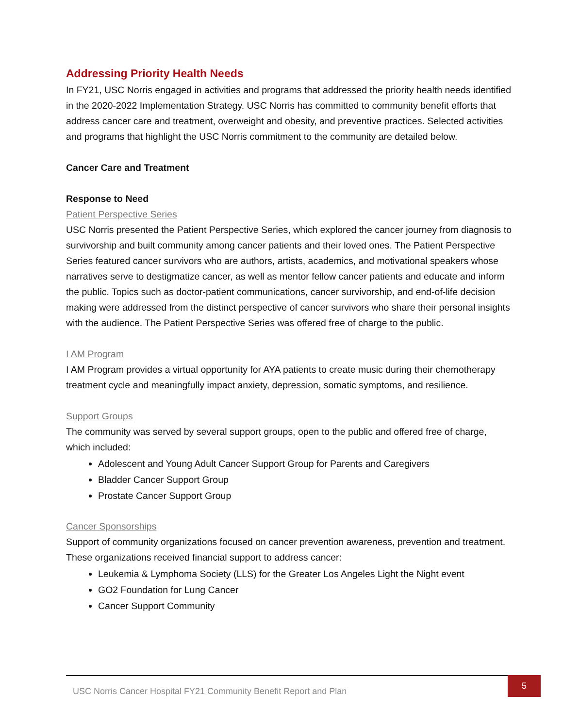Addressing Priority Health Needs
In FY21, USC Norris engaged in activities and programs that addressed the priority health needs identified in the 2020-2022 Implementation Strategy. USC Norris has committed to community benefit efforts that address cancer care and treatment, overweight and obesity, and preventive practices. Selected activities and programs that highlight the USC Norris commitment to the community are detailed below.
Cancer Care and Treatment
Response to Need
Patient Perspective Series
USC Norris presented the Patient Perspective Series, which explored the cancer journey from diagnosis to survivorship and built community among cancer patients and their loved ones. The Patient Perspective Series featured cancer survivors who are authors, artists, academics, and motivational speakers whose narratives serve to destigmatize cancer, as well as mentor fellow cancer patients and educate and inform the public. Topics such as doctor-patient communications, cancer survivorship, and end-of-life decision making were addressed from the distinct perspective of cancer survivors who share their personal insights with the audience. The Patient Perspective Series was offered free of charge to the public.
I AM Program
I AM Program provides a virtual opportunity for AYA patients to create music during their chemotherapy treatment cycle and meaningfully impact anxiety, depression, somatic symptoms, and resilience.
Support Groups
The community was served by several support groups, open to the public and offered free of charge, which included:
Adolescent and Young Adult Cancer Support Group for Parents and Caregivers
Bladder Cancer Support Group
Prostate Cancer Support Group
Cancer Sponsorships
Support of community organizations focused on cancer prevention awareness, prevention and treatment. These organizations received financial support to address cancer:
Leukemia & Lymphoma Society (LLS) for the Greater Los Angeles Light the Night event
GO2 Foundation for Lung Cancer
Cancer Support Community
USC Norris Cancer Hospital FY21 Community Benefit Report and Plan
5